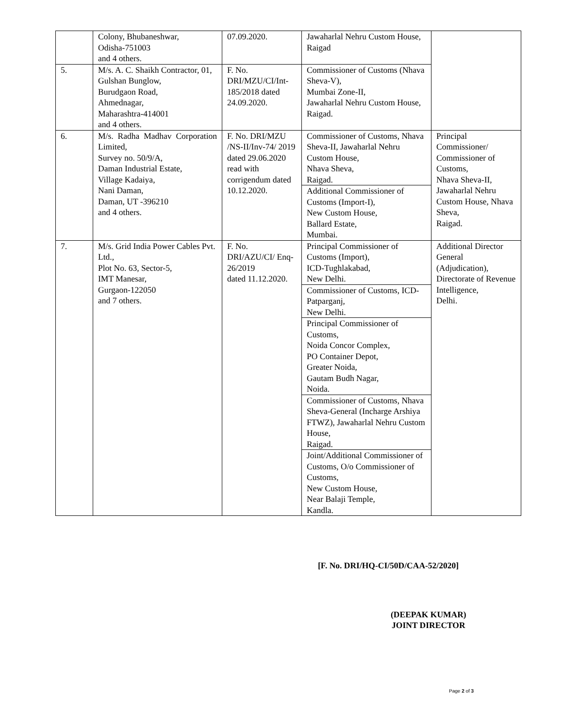| | Colony, Bhubaneshwar, Odisha-751003 and 4 others. | 07.09.2020. | Jawaharlal Nehru Custom House, Raigad | |
| 5. | M/s. A. C. Shaikh Contractor, 01, Gulshan Bunglow, Burudgaon Road, Ahmednagar, Maharashtra-414001 and 4 others. | F. No. DRI/MZU/CI/Int-185/2018 dated 24.09.2020. | Commissioner of Customs (Nhava Sheva-V), Mumbai Zone-II, Jawaharlal Nehru Custom House, Raigad. | |
| 6. | M/s. Radha Madhav Corporation Limited, Survey no. 50/9/A, Daman Industrial Estate, Village Kadaiya, Nani Daman, Daman, UT -396210 and 4 others. | F. No. DRI/MZU /NS-II/Inv-74/ 2019 dated 29.06.2020 read with corrigendum dated 10.12.2020. | Commissioner of Customs, Nhava Sheva-II, Jawaharlal Nehru Custom House, Nhava Sheva, Raigad. | Principal Commissioner/ Commissioner of Customs, Nhava Sheva-II, Jawaharlal Nehru Custom House, Nhava Sheva, Raigad. |
| | | | Additional Commissioner of Customs (Import-I), New Custom House, Ballard Estate, Mumbai. | |
| 7. | M/s. Grid India Power Cables Pvt. Ltd., Plot No. 63, Sector-5, IMT Manesar, Gurgaon-122050 and 7 others. | F. No. DRI/AZU/CI/ Enq-26/2019 dated 11.12.2020. | Principal Commissioner of Customs (Import), ICD-Tughlakabad, New Delhi. | Additional Director General (Adjudication), Directorate of Revenue Intelligence, Delhi. |
| | | | Commissioner of Customs, ICD-Patparganj, New Delhi. | |
| | | | Principal Commissioner of Customs, Noida Concor Complex, PO Container Depot, Greater Noida, Gautam Budh Nagar, Noida. | |
| | | | Commissioner of Customs, Nhava Sheva-General (Incharge Arshiya FTWZ), Jawaharlal Nehru Custom House, Raigad. | |
| | | | Joint/Additional Commissioner of Customs, O/o Commissioner of Customs, New Custom House, Near Balaji Temple, Kandla. | |
[F. No. DRI/HQ-CI/50D/CAA-52/2020]
(DEEPAK KUMAR)
JOINT DIRECTOR
Page 2 of 3